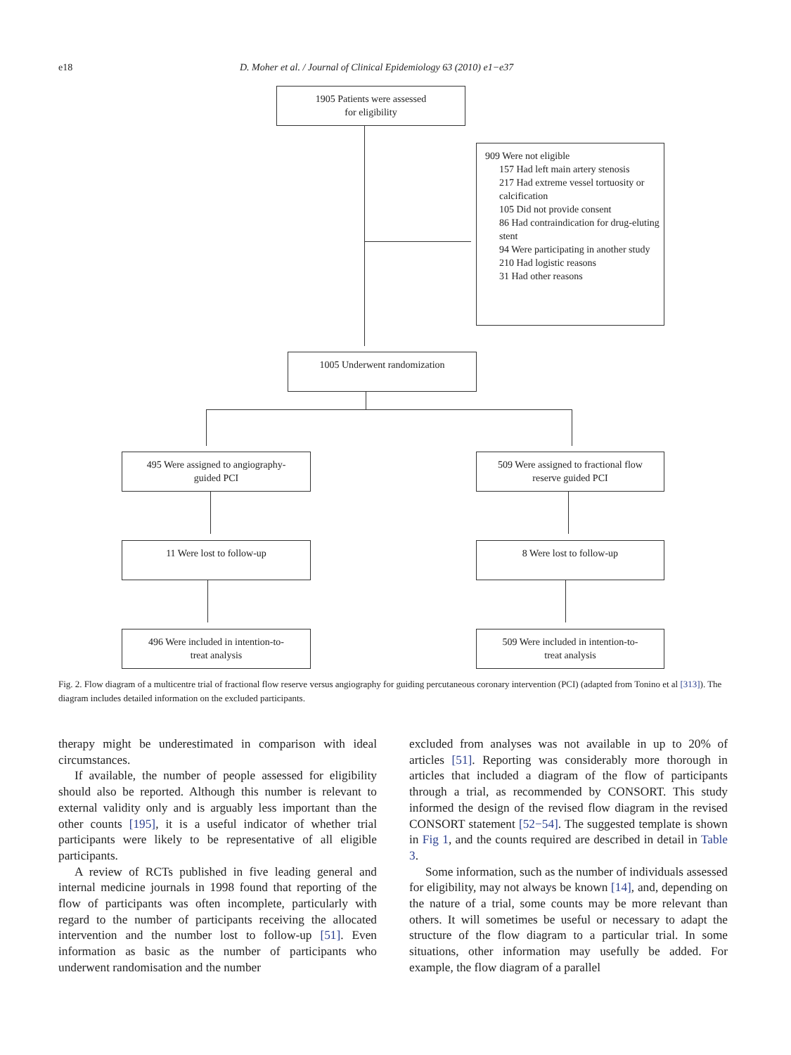e18 D. Moher et al. / Journal of Clinical Epidemiology 63 (2010) e1−e37
1905 Patients were assessed
for eligibility
909 Were not eligible
157 Had left main artery stenosis
217 Had extreme vessel tortuosity or calcification
105 Did not provide consent
86 Had contraindication for drug-eluting stent
94 Were participating in another study
210 Had logistic reasons
31 Had other reasons
1005 Underwent randomization
495 Were assigned to angiography-
guided PCI
509 Were assigned to fractional flow
reserve guided PCI
11 Were lost to follow-up 8 Were lost to follow-up
496 Were included in intention-to-
treat analysis
509 Were included in intention-to-
treat analysis
Fig. 2. Flow diagram of a multicentre trial of fractional flow reserve versus angiography for guiding percutaneous coronary intervention (PCI) (adapted from Tonino et al [313]). The diagram includes detailed information on the excluded participants.
therapy might be underestimated in comparison with ideal circumstances.
If available, the number of people assessed for eligibility should also be reported. Although this number is relevant to external validity only and is arguably less important than the other counts [195], it is a useful indicator of whether trial participants were likely to be representative of all eligible participants.
A review of RCTs published in five leading general and internal medicine journals in 1998 found that reporting of the flow of participants was often incomplete, particularly with regard to the number of participants receiving the allocated intervention and the number lost to follow-up [51]. Even information as basic as the number of participants who underwent randomisation and the number
excluded from analyses was not available in up to 20% of articles [51]. Reporting was considerably more thorough in articles that included a diagram of the flow of participants through a trial, as recommended by CONSORT. This study informed the design of the revised flow diagram in the revised CONSORT statement [52−54]. The suggested template is shown in Fig 1, and the counts required are described in detail in Table 3.
Some information, such as the number of individuals assessed for eligibility, may not always be known [14], and, depending on the nature of a trial, some counts may be more relevant than others. It will sometimes be useful or necessary to adapt the structure of the flow diagram to a particular trial. In some situations, other information may usefully be added. For example, the flow diagram of a parallel